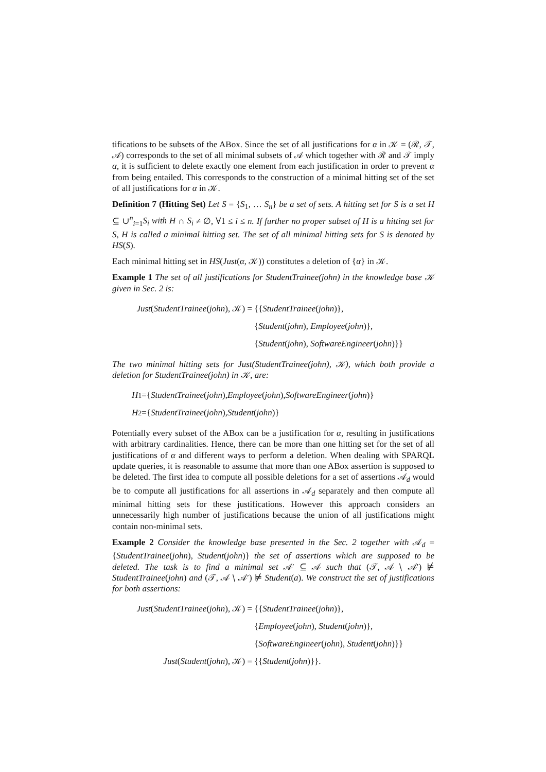tifications to be subsets of the ABox. Since the set of all justifications for α in 𝒦 = (ℛ, 𝒯, 𝒜) corresponds to the set of all minimal subsets of 𝒜 which together with ℛ and 𝒯 imply α, it is sufficient to delete exactly one element from each justification in order to prevent α from being entailed. This corresponds to the construction of a minimal hitting set of the set of all justifications for α in 𝒦.
Definition 7 (Hitting Set) Let S = {S<sub>1</sub>, … S<sub>n</sub>} be a set of sets. A hitting set for S is a set H ⊆ ∪<sup>n</sup><sub>i=1</sub>S<sub>i</sub> with H ∩ S<sub>i</sub> ≠ ∅, ∀1 ≤ i ≤ n. If further no proper subset of H is a hitting set for S, H is called a minimal hitting set. The set of all minimal hitting sets for S is denoted by HS(S).
Each minimal hitting set in HS(Just(α, 𝒦)) constitutes a deletion of {α} in 𝒦.
Example 1 The set of all justifications for StudentTrainee(john) in the knowledge base 𝒦 given in Sec. 2 is:
Just(StudentTrainee(john), 𝒦) = {{StudentTrainee(john)},
{Student(john), Employee(john)},
{Student(john), SoftwareEngineer(john)}}
The two minimal hitting sets for Just(StudentTrainee(john), 𝒦), which both provide a deletion for StudentTrainee(john) in 𝒦, are:
H<sub>1</sub> ={ StudentTrainee (john), Employee (john), SoftwareEngineer (john)}
H<sub>2</sub> ={ StudentTrainee (john), Student (john)}
Potentially every subset of the ABox can be a justification for α, resulting in justifications with arbitrary cardinalities. Hence, there can be more than one hitting set for the set of all justifications of α and different ways to perform a deletion. When dealing with SPARQL update queries, it is reasonable to assume that more than one ABox assertion is supposed to be deleted. The first idea to compute all possible deletions for a set of assertions 𝒜<sub>d</sub> would be to compute all justifications for all assertions in 𝒜<sub>d</sub> separately and then compute all minimal hitting sets for these justifications. However this approach considers an unnecessarily high number of justifications because the union of all justifications might contain non-minimal sets.
Example 2 Consider the knowledge base presented in the Sec. 2 together with 𝒜<sub>d</sub> = {StudentTrainee(john), Student(john)} the set of assertions which are supposed to be deleted. The task is to find a minimal set 𝒜′ ⊆ 𝒜 such that (𝒯, 𝒜 ∖ 𝒜′) ⊭ StudentTrainee(john) and (𝒯, 𝒜 ∖ 𝒜′) ⊭ Student(a). We construct the set of justifications for both assertions:
Just(StudentTrainee(john), 𝒦) = {{StudentTrainee(john)},
{Employee(john), Student(john)},
{SoftwareEngineer(john), Student(john)}}
Just(Student(john), 𝒦) = {{Student(john)}}.